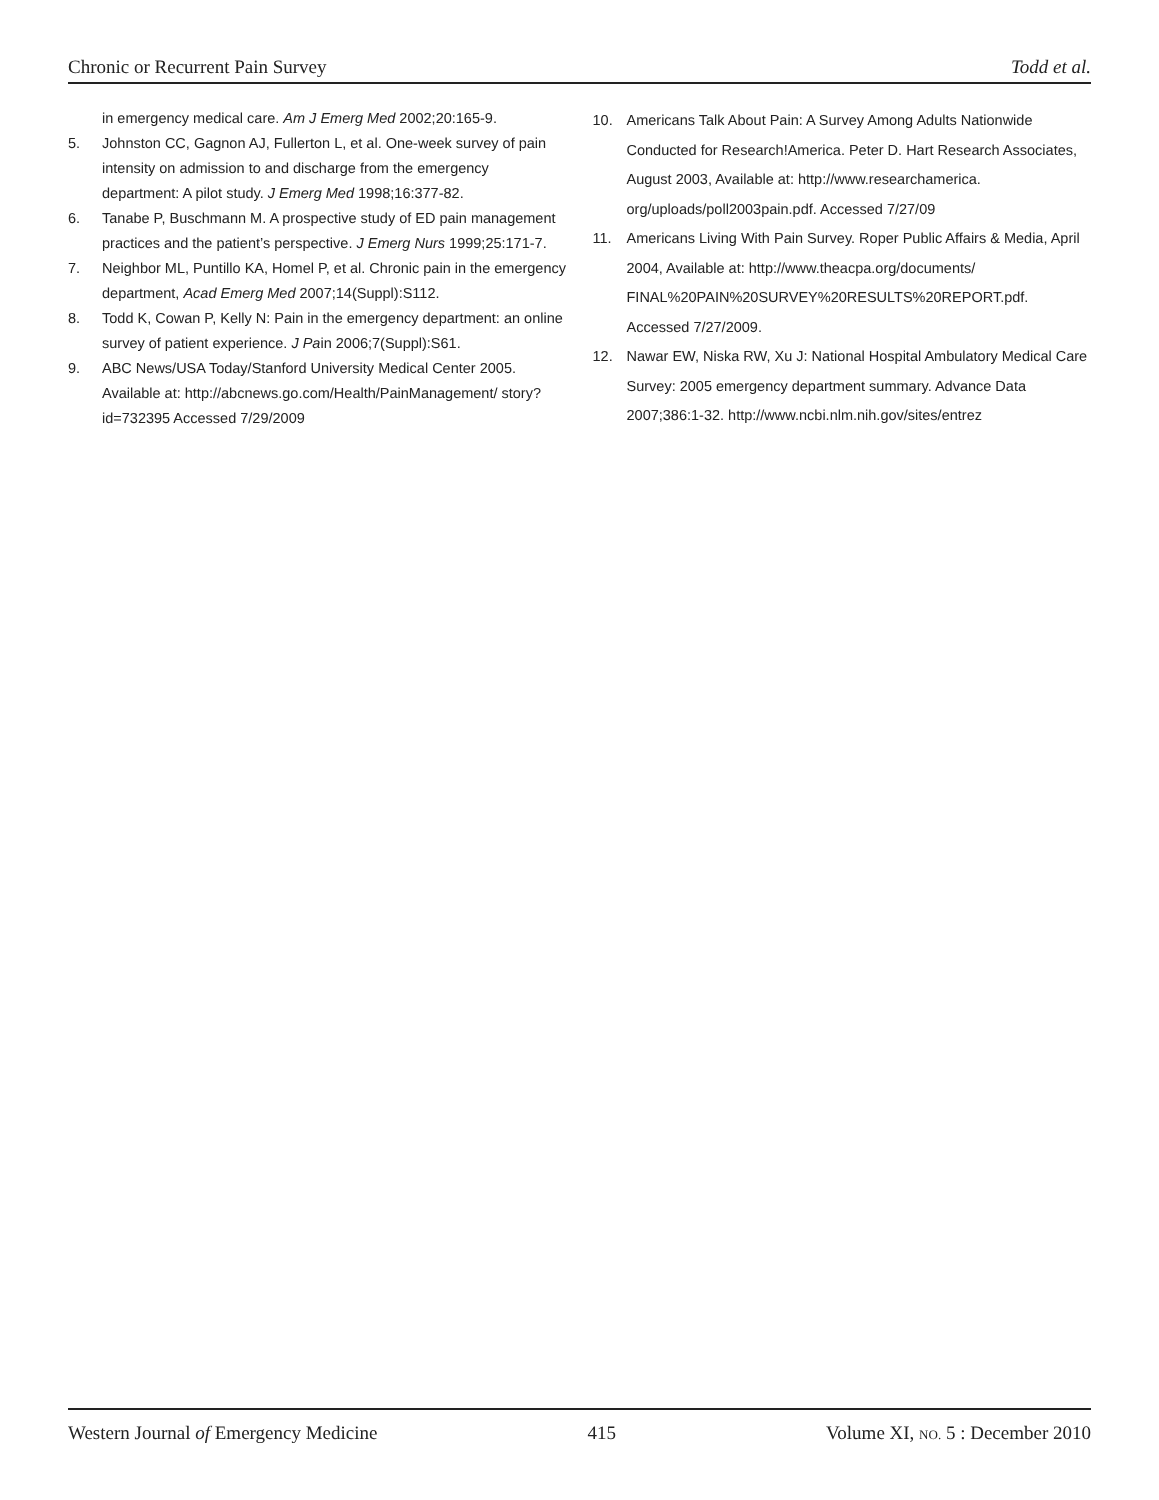Chronic or Recurrent Pain Survey Todd et al.
in emergency medical care. Am J Emerg Med 2002;20:165-9.
5. Johnston CC, Gagnon AJ, Fullerton L, et al. One-week survey of pain intensity on admission to and discharge from the emergency department: A pilot study. J Emerg Med 1998;16:377-82.
6. Tanabe P, Buschmann M. A prospective study of ED pain management practices and the patient’s perspective. J Emerg Nurs 1999;25:171-7.
7. Neighbor ML, Puntillo KA, Homel P, et al. Chronic pain in the emergency department, Acad Emerg Med 2007;14(Suppl):S112.
8. Todd K, Cowan P, Kelly N: Pain in the emergency department: an online survey of patient experience. J Pain 2006;7(Suppl):S61.
9. ABC News/USA Today/Stanford University Medical Center 2005. Available at: http://abcnews.go.com/Health/PainManagement/ story?id=732395 Accessed 7/29/2009
10. Americans Talk About Pain: A Survey Among Adults Nationwide Conducted for Research!America. Peter D. Hart Research Associates, August 2003, Available at: http://www.researchamerica. org/uploads/poll2003pain.pdf. Accessed 7/27/09
11. Americans Living With Pain Survey. Roper Public Affairs & Media, April 2004, Available at: http://www.theacpa.org/documents/ FINAL%20PAIN%20SURVEY%20RESULTS%20REPORT.pdf. Accessed 7/27/2009.
12. Nawar EW, Niska RW, Xu J: National Hospital Ambulatory Medical Care Survey: 2005 emergency department summary. Advance Data 2007;386:1-32. http://www.ncbi.nlm.nih.gov/sites/entrez
Western Journal of Emergency Medicine 415 Volume XI, NO. 5 : December 2010